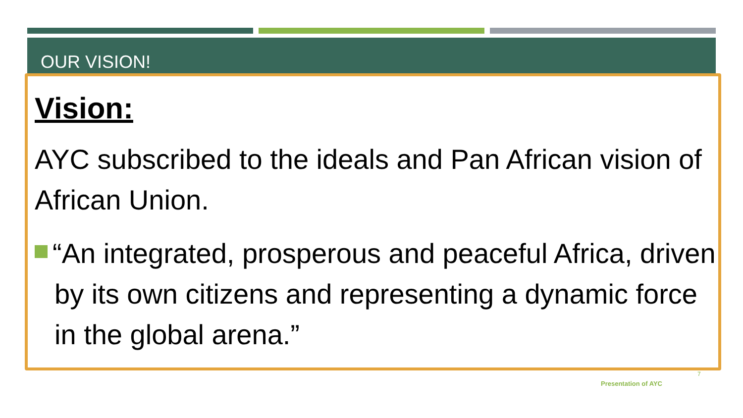OUR VISION!
Vision:
AYC subscribed to the ideals and Pan African vision of African Union.
“An integrated, prosperous and peaceful Africa, driven by its own citizens and representing a dynamic force in the global arena.”
7
Presentation of AYC